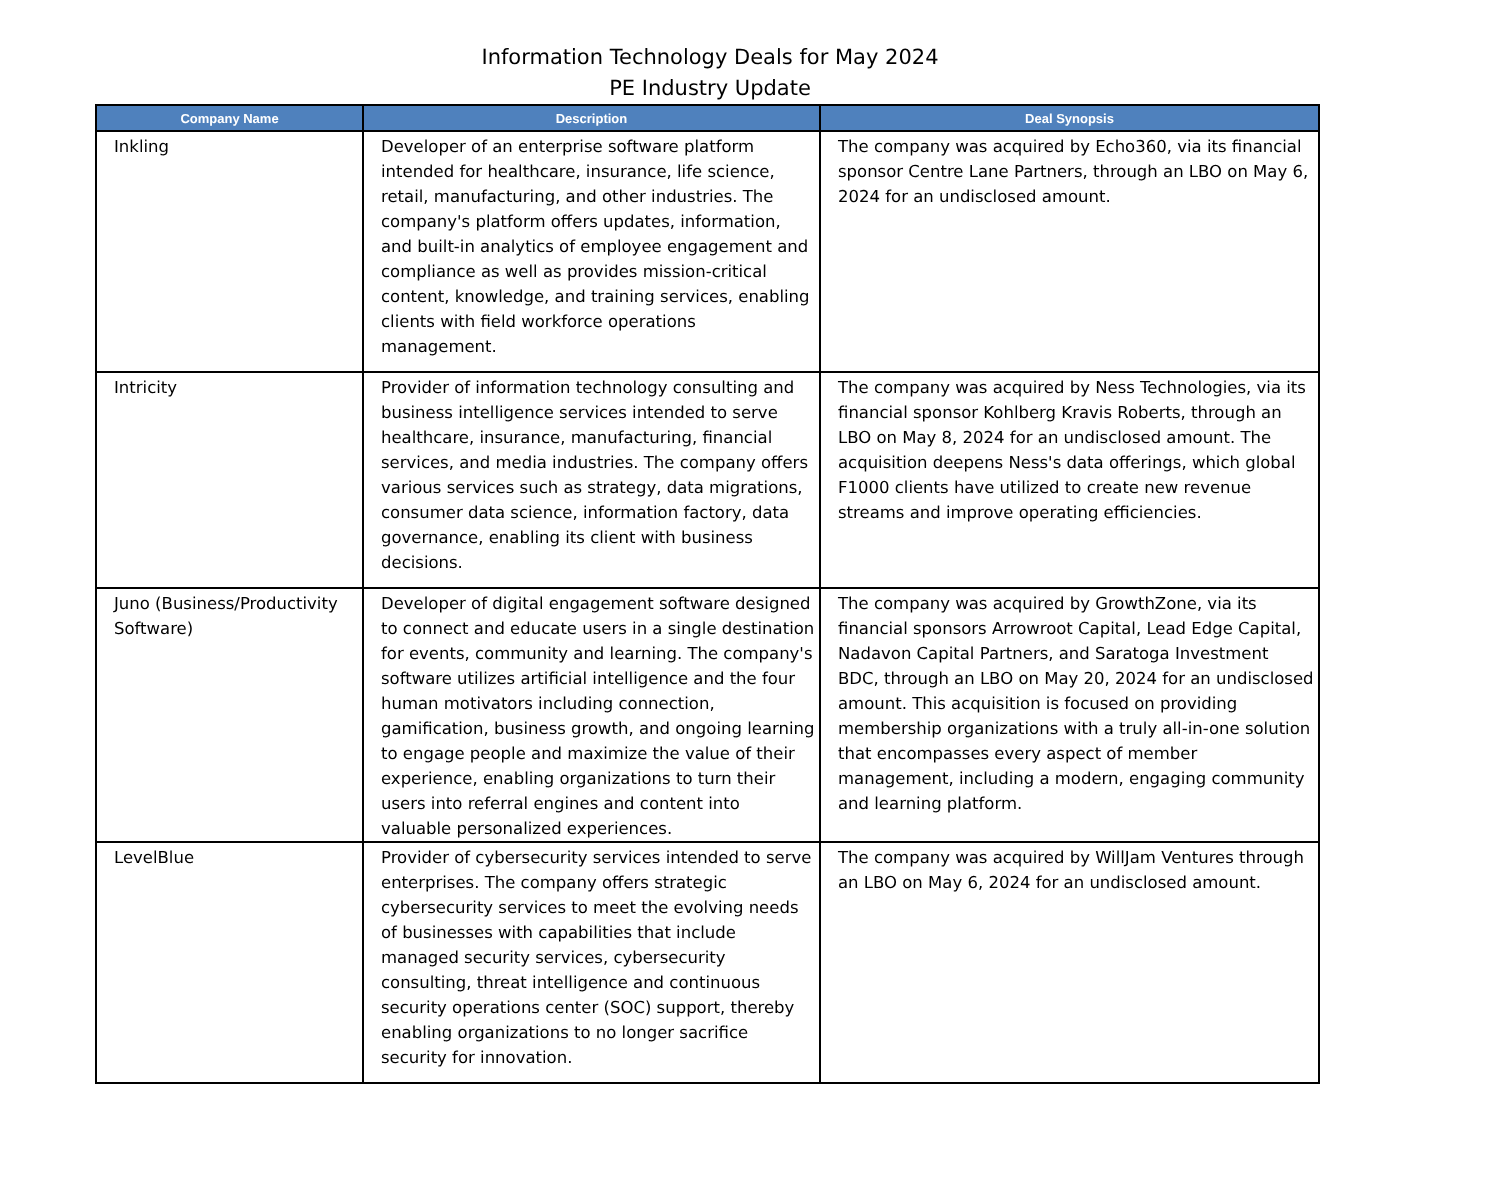Information Technology Deals for May 2024
PE Industry Update
| Company Name | Description | Deal Synopsis |
| --- | --- | --- |
| Inkling | Developer of an enterprise software platform intended for healthcare, insurance, life science, retail, manufacturing, and other industries. The company's platform offers updates, information, and built-in analytics of employee engagement and compliance as well as provides mission-critical content, knowledge, and training services, enabling clients with field workforce operations management. | The company was acquired by Echo360, via its financial sponsor Centre Lane Partners, through an LBO on May 6, 2024 for an undisclosed amount. |
| Intricity | Provider of information technology consulting and business intelligence services intended to serve healthcare, insurance, manufacturing, financial services, and media industries. The company offers various services such as strategy, data migrations, consumer data science, information factory, data governance, enabling its client with business decisions. | The company was acquired by Ness Technologies, via its financial sponsor Kohlberg Kravis Roberts, through an LBO on May 8, 2024 for an undisclosed amount. The acquisition deepens Ness's data offerings, which global F1000 clients have utilized to create new revenue streams and improve operating efficiencies. |
| Juno (Business/Productivity Software) | Developer of digital engagement software designed to connect and educate users in a single destination for events, community and learning. The company's software utilizes artificial intelligence and the four human motivators including connection, gamification, business growth, and ongoing learning to engage people and maximize the value of their experience, enabling organizations to turn their users into referral engines and content into valuable personalized experiences. | The company was acquired by GrowthZone, via its financial sponsors Arrowroot Capital, Lead Edge Capital, Nadavon Capital Partners, and Saratoga Investment BDC, through an LBO on May 20, 2024 for an undisclosed amount. This acquisition is focused on providing membership organizations with a truly all-in-one solution that encompasses every aspect of member management, including a modern, engaging community and learning platform. |
| LevelBlue | Provider of cybersecurity services intended to serve enterprises. The company offers strategic cybersecurity services to meet the evolving needs of businesses with capabilities that include managed security services, cybersecurity consulting, threat intelligence and continuous security operations center (SOC) support, thereby enabling organizations to no longer sacrifice security for innovation. | The company was acquired by WillJam Ventures through an LBO on May 6, 2024 for an undisclosed amount. |